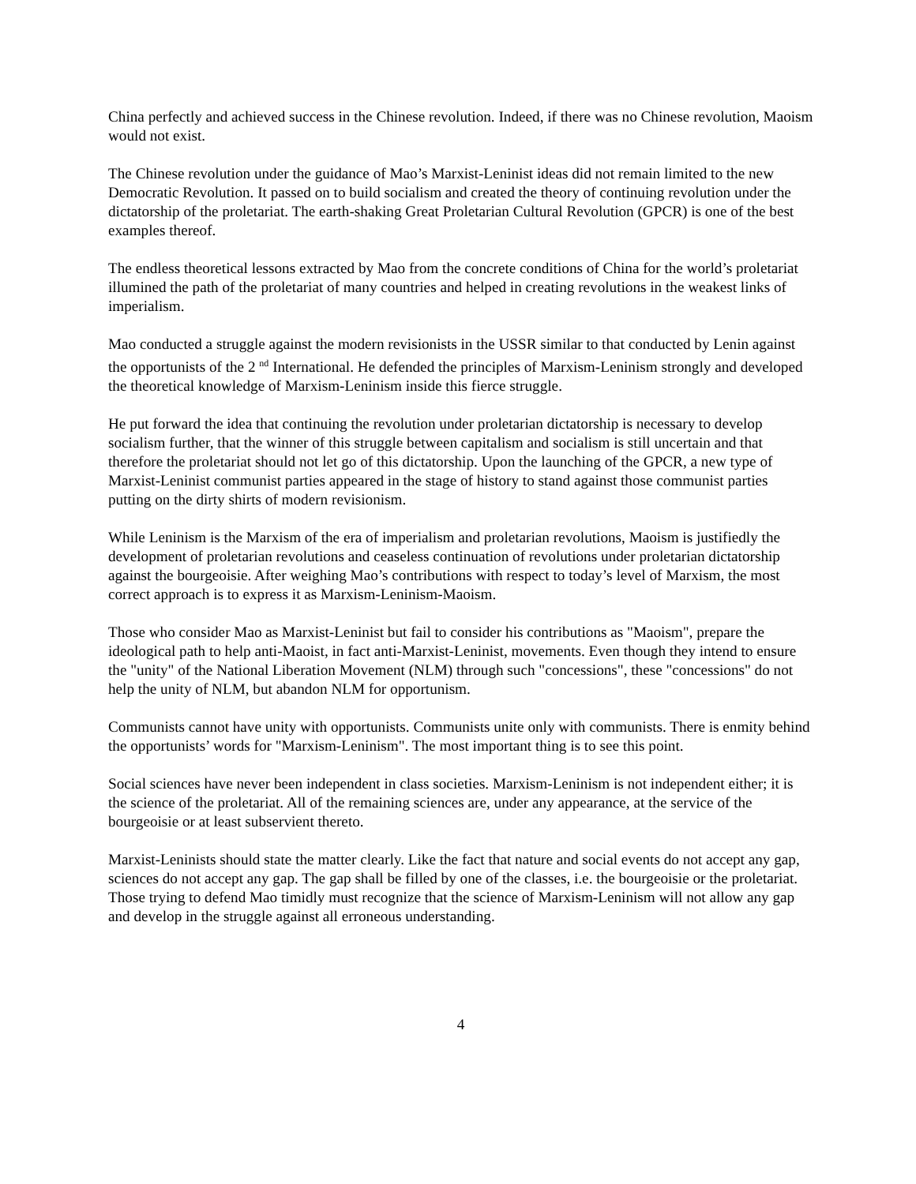China perfectly and achieved success in the Chinese revolution. Indeed, if there was no Chinese revolution, Maoism would not exist.
The Chinese revolution under the guidance of Mao’s Marxist-Leninist ideas did not remain limited to the new Democratic Revolution. It passed on to build socialism and created the theory of continuing revolution under the dictatorship of the proletariat. The earth-shaking Great Proletarian Cultural Revolution (GPCR) is one of the best examples thereof.
The endless theoretical lessons extracted by Mao from the concrete conditions of China for the world’s proletariat illumined the path of the proletariat of many countries and helped in creating revolutions in the weakest links of imperialism.
Mao conducted a struggle against the modern revisionists in the USSR similar to that conducted by Lenin against the opportunists of the 2 <sup>nd</sup> International. He defended the principles of Marxism-Leninism strongly and developed the theoretical knowledge of Marxism-Leninism inside this fierce struggle.
He put forward the idea that continuing the revolution under proletarian dictatorship is necessary to develop socialism further, that the winner of this struggle between capitalism and socialism is still uncertain and that therefore the proletariat should not let go of this dictatorship. Upon the launching of the GPCR, a new type of Marxist-Leninist communist parties appeared in the stage of history to stand against those communist parties putting on the dirty shirts of modern revisionism.
While Leninism is the Marxism of the era of imperialism and proletarian revolutions, Maoism is justifiedly the development of proletarian revolutions and ceaseless continuation of revolutions under proletarian dictatorship against the bourgeoisie. After weighing Mao’s contributions with respect to today’s level of Marxism, the most correct approach is to express it as Marxism-Leninism-Maoism.
Those who consider Mao as Marxist-Leninist but fail to consider his contributions as "Maoism", prepare the ideological path to help anti-Maoist, in fact anti-Marxist-Leninist, movements. Even though they intend to ensure the "unity" of the National Liberation Movement (NLM) through such "concessions", these "concessions" do not help the unity of NLM, but abandon NLM for opportunism.
Communists cannot have unity with opportunists. Communists unite only with communists. There is enmity behind the opportunists’ words for "Marxism-Leninism". The most important thing is to see this point.
Social sciences have never been independent in class societies. Marxism-Leninism is not independent either; it is the science of the proletariat. All of the remaining sciences are, under any appearance, at the service of the bourgeoisie or at least subservient thereto.
Marxist-Leninists should state the matter clearly. Like the fact that nature and social events do not accept any gap, sciences do not accept any gap. The gap shall be filled by one of the classes, i.e. the bourgeoisie or the proletariat. Those trying to defend Mao timidly must recognize that the science of Marxism-Leninism will not allow any gap and develop in the struggle against all erroneous understanding.
4